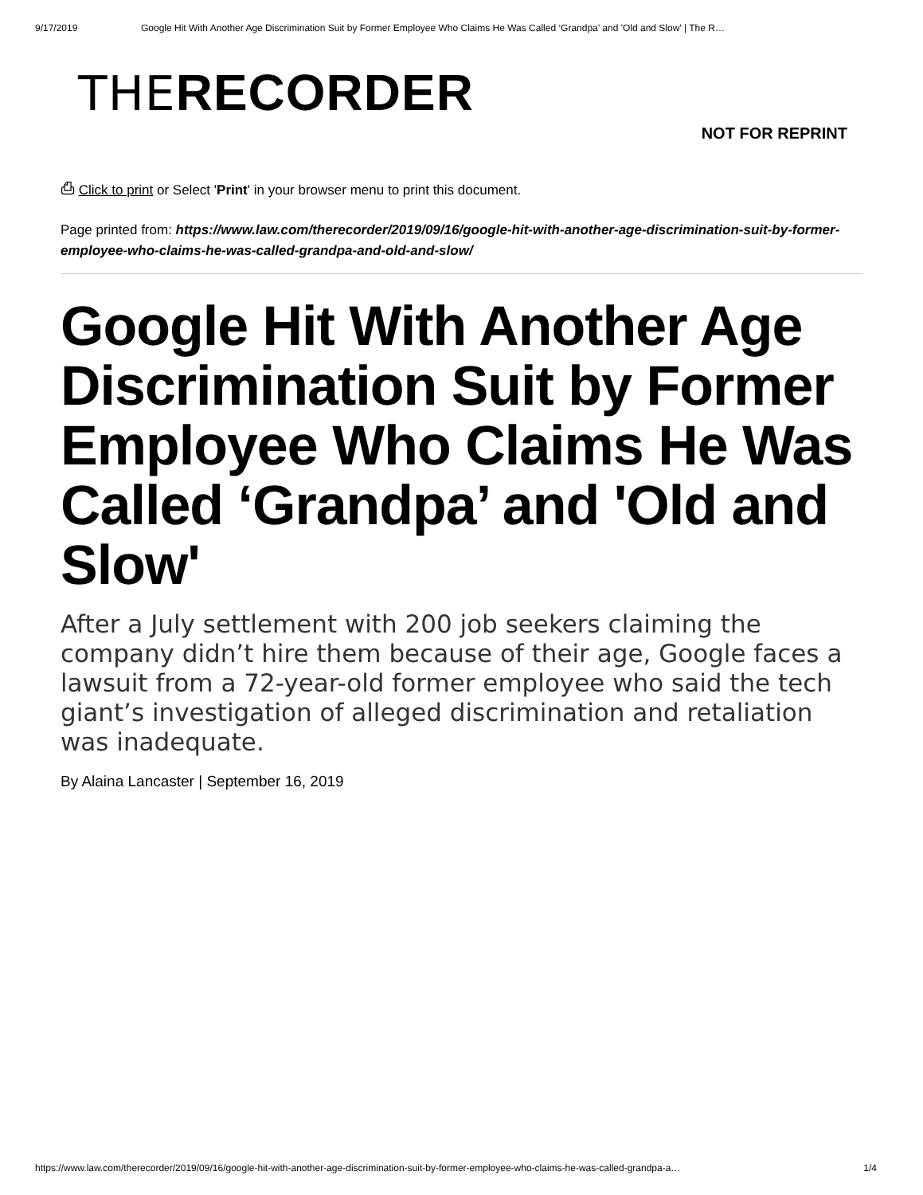9/17/2019 Google Hit With Another Age Discrimination Suit by Former Employee Who Claims He Was Called ‘Grandpa’ and 'Old and Slow' | The R…
THE RECORDER
NOT FOR REPRINT
⎙ Click to print or Select 'Print' in your browser menu to print this document.
Page printed from: https://www.law.com/therecorder/2019/09/16/google-hit-with-another-age-discrimination-suit-by-former-employee-who-claims-he-was-called-grandpa-and-old-and-slow/
Google Hit With Another Age Discrimination Suit by Former Employee Who Claims He Was Called ‘Grandpa’ and 'Old and Slow'
After a July settlement with 200 job seekers claiming the company didn’t hire them because of their age, Google faces a lawsuit from a 72-year-old former employee who said the tech giant’s investigation of alleged discrimination and retaliation was inadequate.
By Alaina Lancaster | September 16, 2019
https://www.law.com/therecorder/2019/09/16/google-hit-with-another-age-discrimination-suit-by-former-employee-who-claims-he-was-called-grandpa-a… 1/4